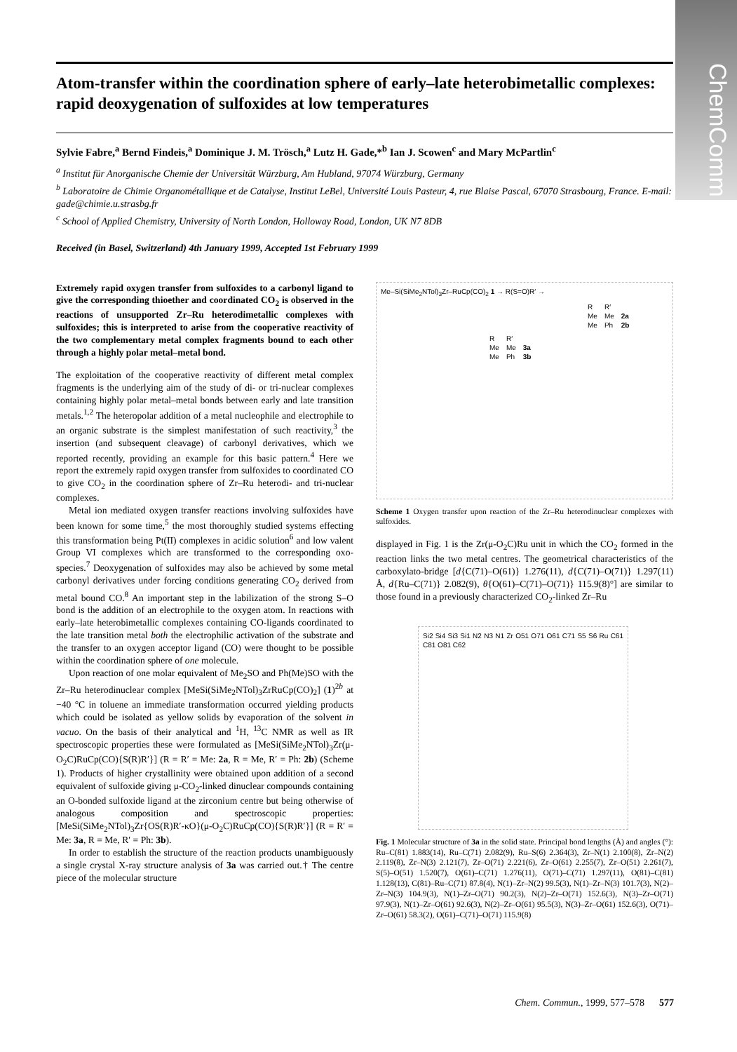ChemComm
Atom-transfer within the coordination sphere of early–late heterobimetallic complexes: rapid deoxygenation of sulfoxides at low temperatures
Sylvie Fabre,<sup>a</sup> Bernd Findeis,<sup>a</sup> Dominique J. M. Trösch,<sup>a</sup> Lutz H. Gade,*<sup>b</sup> Ian J. Scowen<sup>c</sup> and Mary McPartlin<sup>c</sup>
<sup>a</sup> Institut für Anorganische Chemie der Universität Würzburg, Am Hubland, 97074 Würzburg, Germany
<sup>b</sup> Laboratoire de Chimie Organométallique et de Catalyse, Institut LeBel, Université Louis Pasteur, 4, rue Blaise Pascal, 67070 Strasbourg, France. E-mail: gade@chimie.u.strasbg.fr
<sup>c</sup> School of Applied Chemistry, University of North London, Holloway Road, London, UK N7 8DB
Received (in Basel, Switzerland) 4th January 1999, Accepted 1st February 1999
Extremely rapid oxygen transfer from sulfoxides to a carbonyl ligand to give the corresponding thioether and coordinated CO<sub>2</sub> is observed in the reactions of unsupported Zr–Ru heterodimetallic complexes with sulfoxides; this is interpreted to arise from the cooperative reactivity of the two complementary metal complex fragments bound to each other through a highly polar metal–metal bond.
The exploitation of the cooperative reactivity of different metal complex fragments is the underlying aim of the study of di- or tri-nuclear complexes containing highly polar metal–metal bonds between early and late transition metals.<sup>1,2</sup> The heteropolar addition of a metal nucleophile and electrophile to an organic substrate is the simplest manifestation of such reactivity,<sup>3</sup> the insertion (and subsequent cleavage) of carbonyl derivatives, which we reported recently, providing an example for this basic pattern.<sup>4</sup> Here we report the extremely rapid oxygen transfer from sulfoxides to coordinated CO to give CO<sub>2</sub> in the coordination sphere of Zr–Ru heterodi- and tri-nuclear complexes.
Metal ion mediated oxygen transfer reactions involving sulfoxides have been known for some time,<sup>5</sup> the most thoroughly studied systems effecting this transformation being Pt(II) complexes in acidic solution<sup>6</sup> and low valent Group VI complexes which are transformed to the corresponding oxo-species.<sup>7</sup> Deoxygenation of sulfoxides may also be achieved by some metal carbonyl derivatives under forcing conditions generating CO<sub>2</sub> derived from metal bound CO.<sup>8</sup> An important step in the labilization of the strong S–O bond is the addition of an electrophile to the oxygen atom. In reactions with early–late heterobimetallic complexes containing CO-ligands coordinated to the late transition metal both the electrophilic activation of the substrate and the transfer to an oxygen acceptor ligand (CO) were thought to be possible within the coordination sphere of one molecule.
Upon reaction of one molar equivalent of Me<sub>2</sub>SO and Ph(Me)SO with the Zr–Ru heterodinuclear complex [MeSi(SiMe<sub>2</sub>NTol)<sub>3</sub>ZrRuCp(CO)<sub>2</sub>] (1)<sup>2b</sup> at −40 °C in toluene an immediate transformation occurred yielding products which could be isolated as yellow solids by evaporation of the solvent in vacuo. On the basis of their analytical and <sup>1</sup>H, <sup>13</sup>C NMR as well as IR spectroscopic properties these were formulated as [MeSi(SiMe<sub>2</sub>NTol)<sub>3</sub>Zr(μ-O<sub>2</sub>C)RuCp(CO){S(R)R′}] (R = R′ = Me: 2a, R = Me, R′ = Ph: 2b) (Scheme 1). Products of higher crystallinity were obtained upon addition of a second equivalent of sulfoxide giving μ-CO<sub>2</sub>-linked dinuclear compounds containing an O-bonded sulfoxide ligand at the zirconium centre but being otherwise of analogous composition and spectroscopic properties: [MeSi(SiMe<sub>2</sub>NTol)<sub>3</sub>Zr{OS(R)R′-κO}(μ-O<sub>2</sub>C)RuCp(CO){S(R)R′}] (R = R′ = Me: 3a, R = Me, R′ = Ph: 3b).
In order to establish the structure of the reaction products unambiguously a single crystal X-ray structure analysis of 3a was carried out.† The centre piece of the molecular structure
Me–Si(SiMe<sub>2</sub>NTol)<sub>3</sub>Zr–RuCp(CO)<sub>2</sub> 1 → R(S=O)R′ →
| R | R′ | |
| --- | --- | --- |
| Me | Me | 2a |
| Me | Ph | 2b |
| R | R′ | |
| --- | --- | --- |
| Me | Me | 3a |
| Me | Ph | 3b |
Scheme 1 Oxygen transfer upon reaction of the Zr–Ru heterodinuclear complexes with sulfoxides.
displayed in Fig. 1 is the Zr(μ-O<sub>2</sub>C)Ru unit in which the CO<sub>2</sub> formed in the reaction links the two metal centres. The geometrical characteristics of the carboxylato-bridge [d{C(71)–O(61)} 1.276(11), d{C(71)–O(71)} 1.297(11) Å, d{Ru–C(71)} 2.082(9), θ{O(61)–C(71)–O(71)} 115.9(8)°] are similar to those found in a previously characterized CO<sub>2</sub>-linked Zr–Ru
Si2 Si4 Si3 Si1 N2 N3 N1 Zr O51 O71 O61 C71 S5 S6 Ru C61 C81 O81 C62
Fig. 1 Molecular structure of 3a in the solid state. Principal bond lengths (Å) and angles (°): Ru–C(81) 1.883(14), Ru–C(71) 2.082(9), Ru–S(6) 2.364(3), Zr–N(1) 2.100(8), Zr–N(2) 2.119(8), Zr–N(3) 2.121(7), Zr–O(71) 2.221(6), Zr–O(61) 2.255(7), Zr–O(51) 2.261(7), S(5)–O(51) 1.520(7), O(61)–C(71) 1.276(11), O(71)–C(71) 1.297(11), O(81)–C(81) 1.128(13), C(81)–Ru–C(71) 87.8(4), N(1)–Zr–N(2) 99.5(3), N(1)–Zr–N(3) 101.7(3), N(2)–Zr–N(3) 104.9(3), N(1)–Zr–O(71) 90.2(3), N(2)–Zr–O(71) 152.6(3), N(3)–Zr–O(71) 97.9(3), N(1)–Zr–O(61) 92.6(3), N(2)–Zr–O(61) 95.5(3), N(3)–Zr–O(61) 152.6(3), O(71)–Zr–O(61) 58.3(2), O(61)–C(71)–O(71) 115.9(8)
Chem. Commun., 1999, 577–578 577